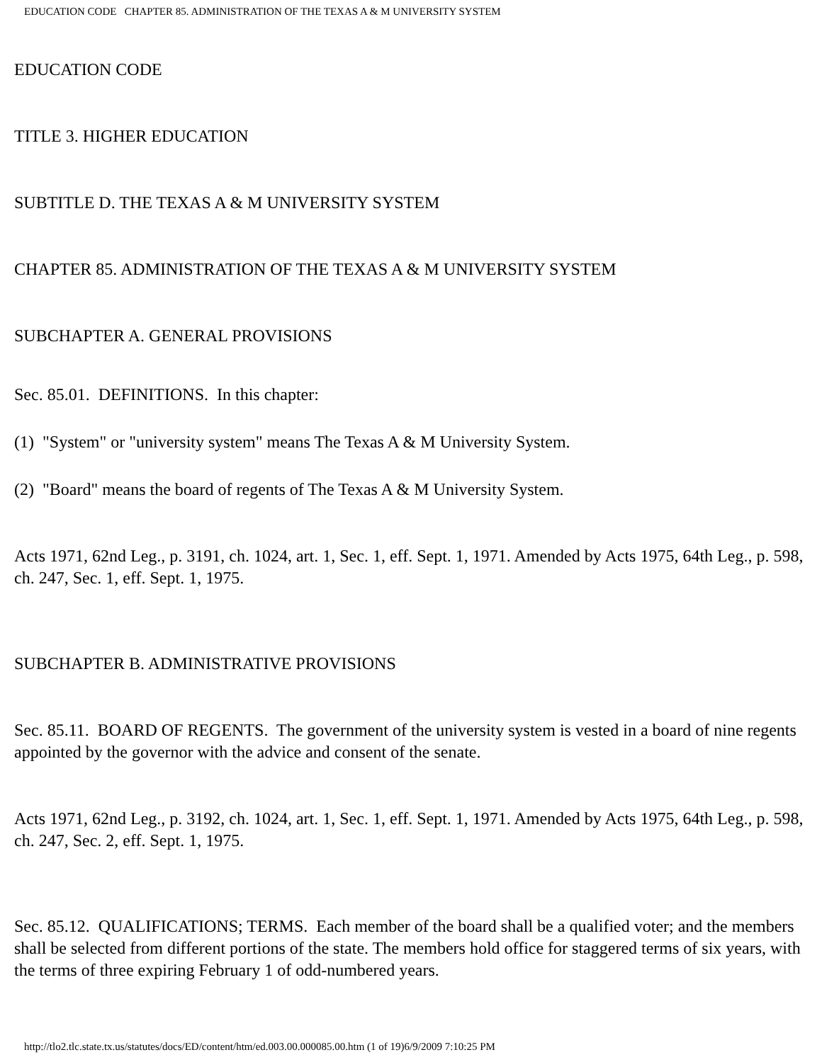EDUCATION CODE CHAPTER 85. ADMINISTRATION OF THE TEXAS A & M UNIVERSITY SYSTEM
EDUCATION CODE
TITLE 3. HIGHER EDUCATION
SUBTITLE D. THE TEXAS A & M UNIVERSITY SYSTEM
CHAPTER 85. ADMINISTRATION OF THE TEXAS A & M UNIVERSITY SYSTEM
SUBCHAPTER A. GENERAL PROVISIONS
Sec. 85.01. DEFINITIONS. In this chapter:
(1) "System" or "university system" means The Texas A & M University System.
(2) "Board" means the board of regents of The Texas A & M University System.
Acts 1971, 62nd Leg., p. 3191, ch. 1024, art. 1, Sec. 1, eff. Sept. 1, 1971. Amended by Acts 1975, 64th Leg., p. 598, ch. 247, Sec. 1, eff. Sept. 1, 1975.
SUBCHAPTER B. ADMINISTRATIVE PROVISIONS
Sec. 85.11. BOARD OF REGENTS. The government of the university system is vested in a board of nine regents appointed by the governor with the advice and consent of the senate.
Acts 1971, 62nd Leg., p. 3192, ch. 1024, art. 1, Sec. 1, eff. Sept. 1, 1971. Amended by Acts 1975, 64th Leg., p. 598, ch. 247, Sec. 2, eff. Sept. 1, 1975.
Sec. 85.12. QUALIFICATIONS; TERMS. Each member of the board shall be a qualified voter; and the members shall be selected from different portions of the state. The members hold office for staggered terms of six years, with the terms of three expiring February 1 of odd-numbered years.
http://tlo2.tlc.state.tx.us/statutes/docs/ED/content/htm/ed.003.00.000085.00.htm (1 of 19)6/9/2009 7:10:25 PM